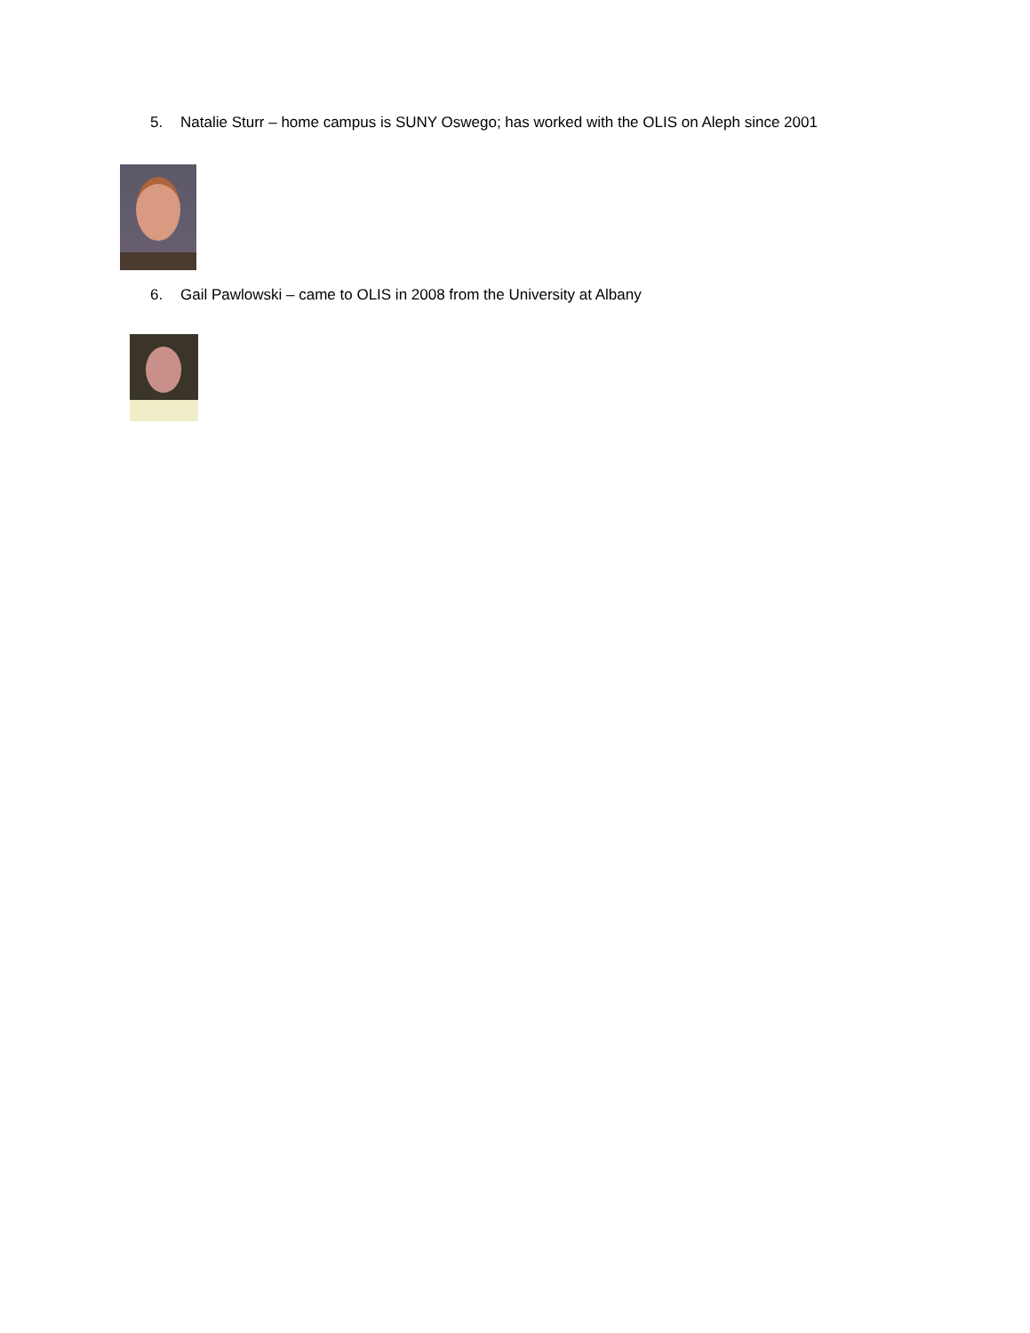5. Natalie Sturr – home campus is SUNY Oswego; has worked with the OLIS on Aleph since 2001
6. Gail Pawlowski – came to OLIS in 2008 from the University at Albany